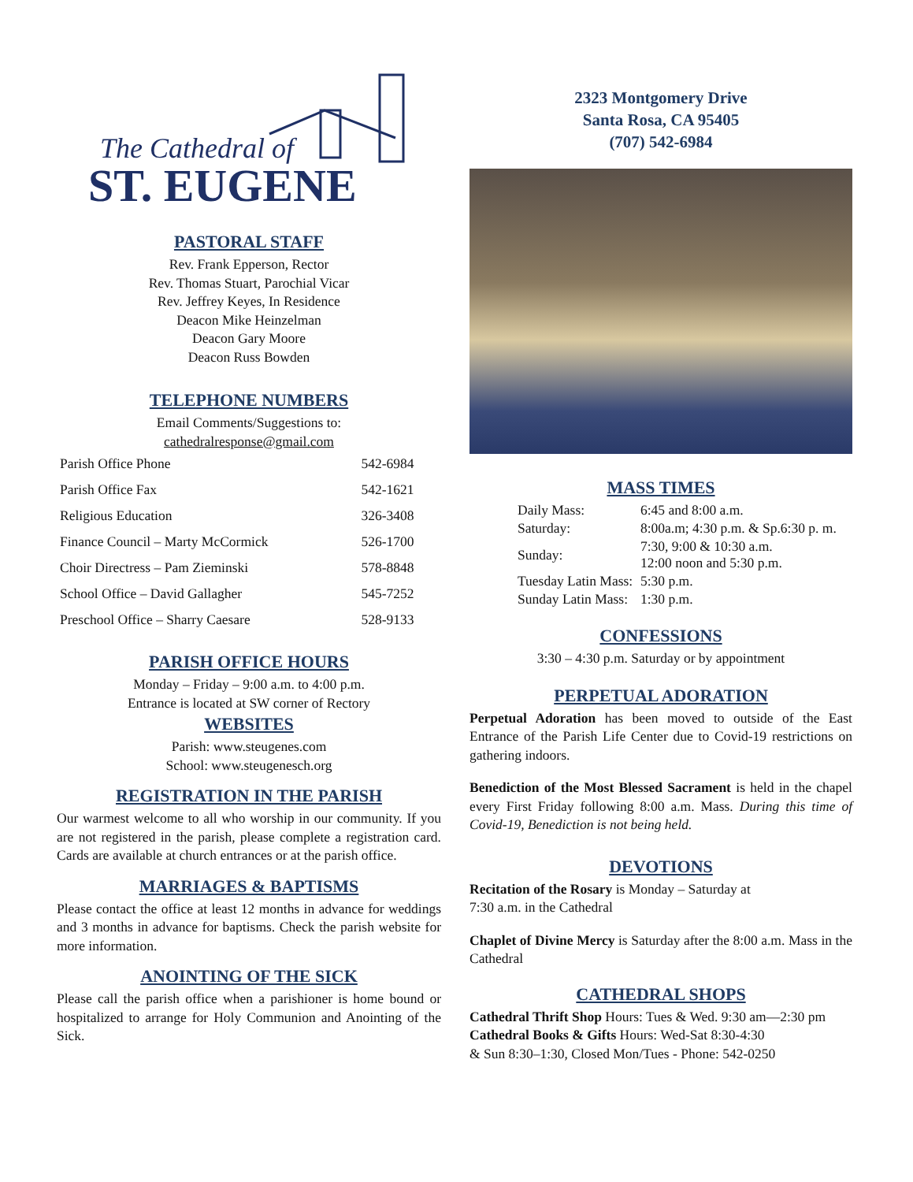The Cathedral of
ST. EUGENE
PASTORAL STAFF
Rev. Frank Epperson, Rector
Rev. Thomas Stuart, Parochial Vicar
Rev. Jeffrey Keyes, In Residence
Deacon Mike Heinzelman
Deacon Gary Moore
Deacon Russ Bowden
TELEPHONE NUMBERS
Email Comments/Suggestions to:
cathedralresponse@gmail.com
| Parish Office Phone | 542-6984 |
| Parish Office Fax | 542-1621 |
| Religious Education | 326-3408 |
| Finance Council – Marty McCormick | 526-1700 |
| Choir Directress – Pam Zieminski | 578-8848 |
| School Office – David Gallagher | 545-7252 |
| Preschool Office – Sharry Caesare | 528-9133 |
PARISH OFFICE HOURS
Monday – Friday – 9:00 a.m. to 4:00 p.m.
Entrance is located at SW corner of Rectory
WEBSITES
Parish: www.steugenes.com
School: www.steugenesch.org
REGISTRATION IN THE PARISH
Our warmest welcome to all who worship in our community. If you are not registered in the parish, please complete a registration card. Cards are available at church entrances or at the parish office.
MARRIAGES & BAPTISMS
Please contact the office at least 12 months in advance for weddings and 3 months in advance for baptisms. Check the parish website for more information.
ANOINTING OF THE SICK
Please call the parish office when a parishioner is home bound or hospitalized to arrange for Holy Communion and Anointing of the Sick.
2323 Montgomery Drive
Santa Rosa, CA 95405
(707) 542-6984
MASS TIMES
| Daily Mass: | 6:45 and 8:00 a.m. |
| Saturday: | 8:00a.m; 4:30 p.m. & Sp.6:30 p. m. |
| Sunday: | 7:30, 9:00 & 10:30 a.m. 12:00 noon and 5:30 p.m. |
| Tuesday Latin Mass: | 5:30 p.m. |
| Sunday Latin Mass: | 1:30 p.m. |
CONFESSIONS
3:30 – 4:30 p.m. Saturday or by appointment
PERPETUAL ADORATION
Perpetual Adoration has been moved to outside of the East Entrance of the Parish Life Center due to Covid-19 restrictions on gathering indoors.
Benediction of the Most Blessed Sacrament is held in the chapel every First Friday following 8:00 a.m. Mass. During this time of Covid-19, Benediction is not being held.
DEVOTIONS
Recitation of the Rosary is Monday – Saturday at
7:30 a.m. in the Cathedral
Chaplet of Divine Mercy is Saturday after the 8:00 a.m. Mass in the Cathedral
CATHEDRAL SHOPS
Cathedral Thrift Shop Hours: Tues & Wed. 9:30 am—2:30 pm
Cathedral Books & Gifts Hours: Wed-Sat 8:30-4:30
& Sun 8:30–1:30, Closed Mon/Tues - Phone: 542-0250